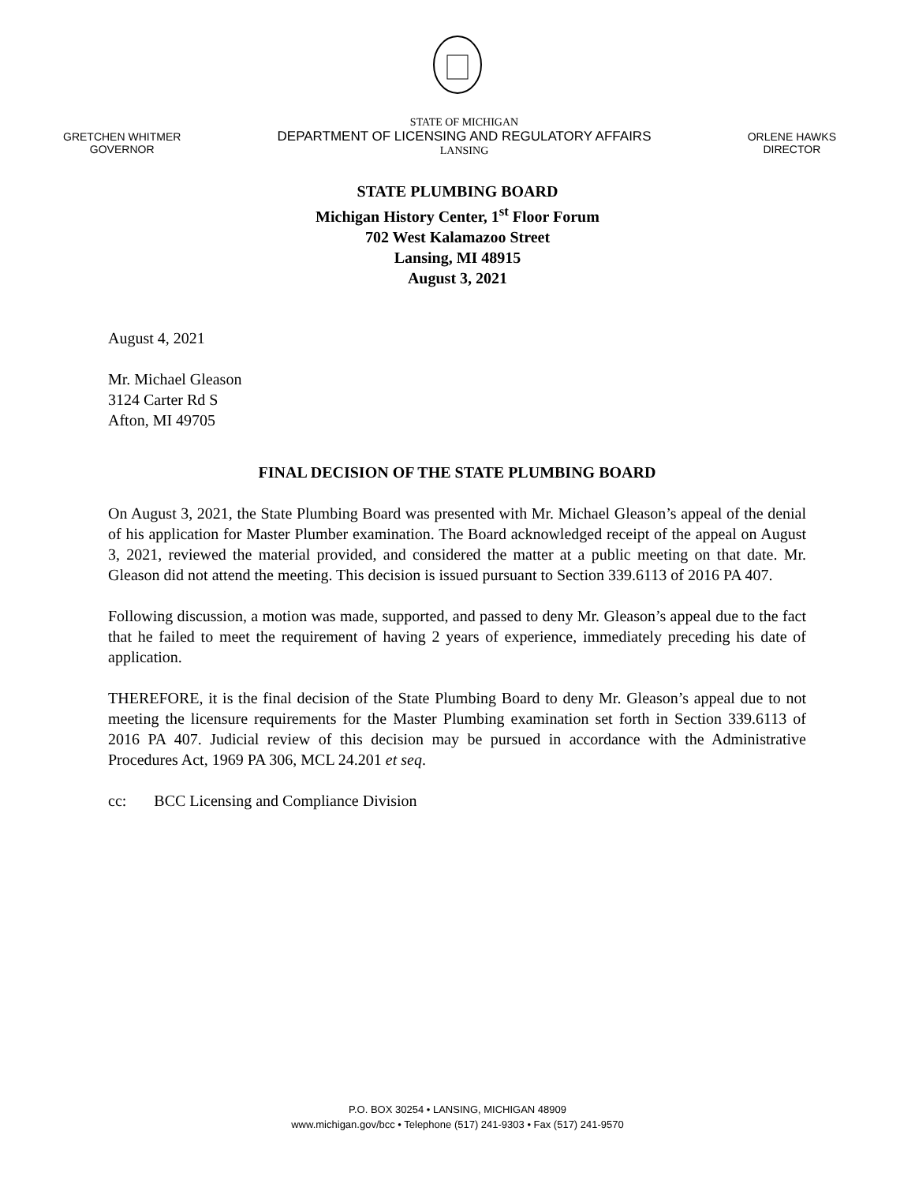GRETCHEN WHITMER
GOVERNOR
STATE OF MICHIGAN
DEPARTMENT OF LICENSING AND REGULATORY AFFAIRS
LANSING
ORLENE HAWKS
DIRECTOR
STATE PLUMBING BOARD
Michigan History Center, 1<sup>st</sup> Floor Forum
702 West Kalamazoo Street
Lansing, MI 48915
August 3, 2021
August 4, 2021
Mr. Michael Gleason
3124 Carter Rd S
Afton, MI 49705
FINAL DECISION OF THE STATE PLUMBING BOARD
On August 3, 2021, the State Plumbing Board was presented with Mr. Michael Gleason’s appeal of the denial of his application for Master Plumber examination. The Board acknowledged receipt of the appeal on August 3, 2021, reviewed the material provided, and considered the matter at a public meeting on that date. Mr. Gleason did not attend the meeting. This decision is issued pursuant to Section 339.6113 of 2016 PA 407.
Following discussion, a motion was made, supported, and passed to deny Mr. Gleason’s appeal due to the fact that he failed to meet the requirement of having 2 years of experience, immediately preceding his date of application.
THEREFORE, it is the final decision of the State Plumbing Board to deny Mr. Gleason’s appeal due to not meeting the licensure requirements for the Master Plumbing examination set forth in Section 339.6113 of 2016 PA 407. Judicial review of this decision may be pursued in accordance with the Administrative Procedures Act, 1969 PA 306, MCL 24.201 et seq.
cc: BCC Licensing and Compliance Division
P.O. BOX 30254 • LANSING, MICHIGAN 48909
www.michigan.gov/bcc • Telephone (517) 241-9303 • Fax (517) 241-9570